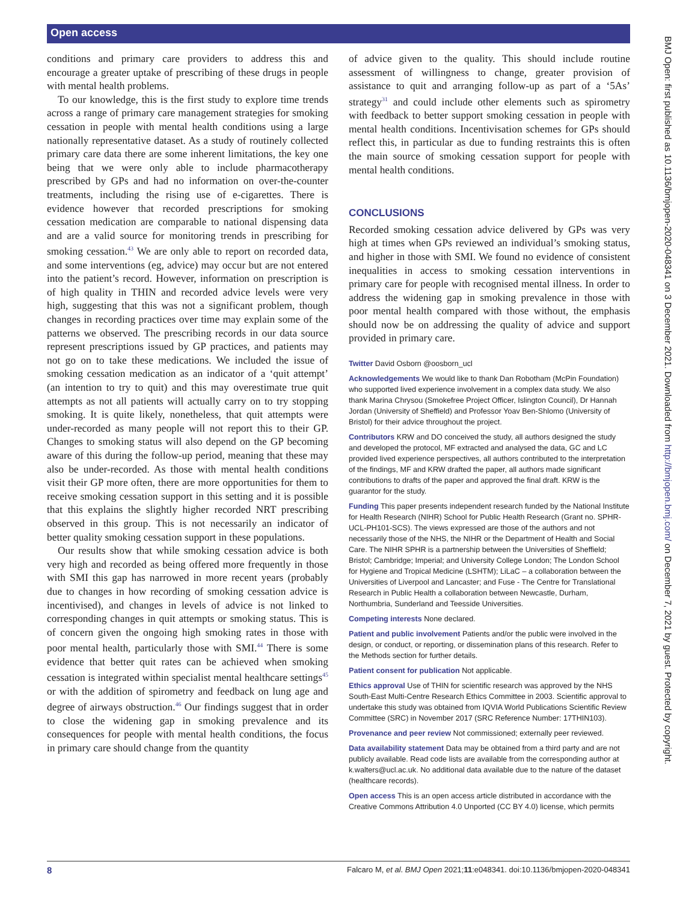Open access
conditions and primary care providers to address this and encourage a greater uptake of prescribing of these drugs in people with mental health problems.
To our knowledge, this is the first study to explore time trends across a range of primary care management strategies for smoking cessation in people with mental health conditions using a large nationally representative dataset. As a study of routinely collected primary care data there are some inherent limitations, the key one being that we were only able to include pharmacotherapy prescribed by GPs and had no information on over-the-counter treatments, including the rising use of e-cigarettes. There is evidence however that recorded prescriptions for smoking cessation medication are comparable to national dispensing data and are a valid source for monitoring trends in prescribing for smoking cessation.<sup>43</sup> We are only able to report on recorded data, and some interventions (eg, advice) may occur but are not entered into the patient’s record. However, information on prescription is of high quality in THIN and recorded advice levels were very high, suggesting that this was not a significant problem, though changes in recording practices over time may explain some of the patterns we observed. The prescribing records in our data source represent prescriptions issued by GP practices, and patients may not go on to take these medications. We included the issue of smoking cessation medication as an indicator of a ‘quit attempt’ (an intention to try to quit) and this may overestimate true quit attempts as not all patients will actually carry on to try stopping smoking. It is quite likely, nonetheless, that quit attempts were under-recorded as many people will not report this to their GP. Changes to smoking status will also depend on the GP becoming aware of this during the follow-up period, meaning that these may also be under-recorded. As those with mental health conditions visit their GP more often, there are more opportunities for them to receive smoking cessation support in this setting and it is possible that this explains the slightly higher recorded NRT prescribing observed in this group. This is not necessarily an indicator of better quality smoking cessation support in these populations.
Our results show that while smoking cessation advice is both very high and recorded as being offered more frequently in those with SMI this gap has narrowed in more recent years (probably due to changes in how recording of smoking cessation advice is incentivised), and changes in levels of advice is not linked to corresponding changes in quit attempts or smoking status. This is of concern given the ongoing high smoking rates in those with poor mental health, particularly those with SMI.<sup>44</sup> There is some evidence that better quit rates can be achieved when smoking cessation is integrated within specialist mental healthcare settings<sup>45</sup> or with the addition of spirometry and feedback on lung age and degree of airways obstruction.<sup>46</sup> Our findings suggest that in order to close the widening gap in smoking prevalence and its consequences for people with mental health conditions, the focus in primary care should change from the quantity
of advice given to the quality. This should include routine assessment of willingness to change, greater provision of assistance to quit and arranging follow-up as part of a ‘5As’ strategy<sup>31</sup> and could include other elements such as spirometry with feedback to better support smoking cessation in people with mental health conditions. Incentivisation schemes for GPs should reflect this, in particular as due to funding restraints this is often the main source of smoking cessation support for people with mental health conditions.
CONCLUSIONS
Recorded smoking cessation advice delivered by GPs was very high at times when GPs reviewed an individual’s smoking status, and higher in those with SMI. We found no evidence of consistent inequalities in access to smoking cessation interventions in primary care for people with recognised mental illness. In order to address the widening gap in smoking prevalence in those with poor mental health compared with those without, the emphasis should now be on addressing the quality of advice and support provided in primary care.
Twitter David Osborn @oosborn_ucl
Acknowledgements We would like to thank Dan Robotham (McPin Foundation) who supported lived experience involvement in a complex data study. We also thank Marina Chrysou (Smokefree Project Officer, Islington Council), Dr Hannah Jordan (University of Sheffield) and Professor Yoav Ben-Shlomo (University of Bristol) for their advice throughout the project.
Contributors KRW and DO conceived the study, all authors designed the study and developed the protocol, MF extracted and analysed the data, GC and LC provided lived experience perspectives, all authors contributed to the interpretation of the findings, MF and KRW drafted the paper, all authors made significant contributions to drafts of the paper and approved the final draft. KRW is the guarantor for the study.
Funding This paper presents independent research funded by the National Institute for Health Research (NIHR) School for Public Health Research (Grant no. SPHR-UCL-PH101-SCS). The views expressed are those of the authors and not necessarily those of the NHS, the NIHR or the Department of Health and Social Care. The NIHR SPHR is a partnership between the Universities of Sheffield; Bristol; Cambridge; Imperial; and University College London; The London School for Hygiene and Tropical Medicine (LSHTM); LiLaC – a collaboration between the Universities of Liverpool and Lancaster; and Fuse - The Centre for Translational Research in Public Health a collaboration between Newcastle, Durham, Northumbria, Sunderland and Teesside Universities.
Competing interests None declared.
Patient and public involvement Patients and/or the public were involved in the design, or conduct, or reporting, or dissemination plans of this research. Refer to the Methods section for further details.
Patient consent for publication Not applicable.
Ethics approval Use of THIN for scientific research was approved by the NHS South-East Multi-Centre Research Ethics Committee in 2003. Scientific approval to undertake this study was obtained from IQVIA World Publications Scientific Review Committee (SRC) in November 2017 (SRC Reference Number: 17THIN103).
Provenance and peer review Not commissioned; externally peer reviewed.
Data availability statement Data may be obtained from a third party and are not publicly available. Read code lists are available from the corresponding author at k.walters@ucl.ac.uk. No additional data available due to the nature of the dataset (healthcare records).
Open access This is an open access article distributed in accordance with the Creative Commons Attribution 4.0 Unported (CC BY 4.0) license, which permits
BMJ Open: first published as 10.1136/bmjopen-2020-048341 on 3 December 2021. Downloaded from http://bmjopen.bmj.com/ on December 7, 2021 by guest. Protected by copyright.
8 Falcaro M, et al. BMJ Open 2021;11:e048341. doi:10.1136/bmjopen-2020-048341